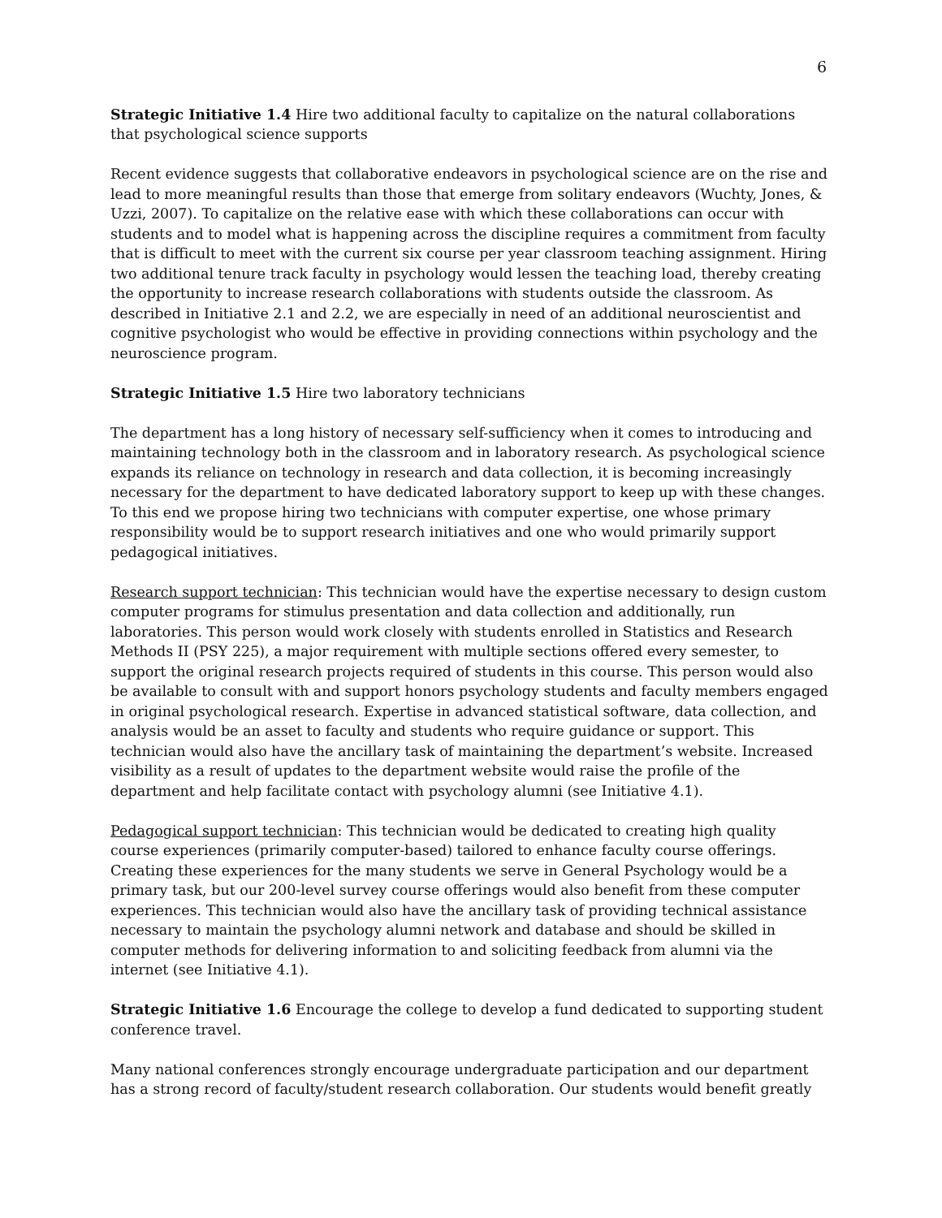6
Strategic Initiative 1.4 Hire two additional faculty to capitalize on the natural collaborations that psychological science supports
Recent evidence suggests that collaborative endeavors in psychological science are on the rise and lead to more meaningful results than those that emerge from solitary endeavors (Wuchty, Jones, & Uzzi, 2007). To capitalize on the relative ease with which these collaborations can occur with students and to model what is happening across the discipline requires a commitment from faculty that is difficult to meet with the current six course per year classroom teaching assignment. Hiring two additional tenure track faculty in psychology would lessen the teaching load, thereby creating the opportunity to increase research collaborations with students outside the classroom. As described in Initiative 2.1 and 2.2, we are especially in need of an additional neuroscientist and cognitive psychologist who would be effective in providing connections within psychology and the neuroscience program.
Strategic Initiative 1.5 Hire two laboratory technicians
The department has a long history of necessary self-sufficiency when it comes to introducing and maintaining technology both in the classroom and in laboratory research. As psychological science expands its reliance on technology in research and data collection, it is becoming increasingly necessary for the department to have dedicated laboratory support to keep up with these changes. To this end we propose hiring two technicians with computer expertise, one whose primary responsibility would be to support research initiatives and one who would primarily support pedagogical initiatives.
Research support technician: This technician would have the expertise necessary to design custom computer programs for stimulus presentation and data collection and additionally, run laboratories. This person would work closely with students enrolled in Statistics and Research Methods II (PSY 225), a major requirement with multiple sections offered every semester, to support the original research projects required of students in this course. This person would also be available to consult with and support honors psychology students and faculty members engaged in original psychological research. Expertise in advanced statistical software, data collection, and analysis would be an asset to faculty and students who require guidance or support. This technician would also have the ancillary task of maintaining the department’s website. Increased visibility as a result of updates to the department website would raise the profile of the department and help facilitate contact with psychology alumni (see Initiative 4.1).
Pedagogical support technician: This technician would be dedicated to creating high quality course experiences (primarily computer-based) tailored to enhance faculty course offerings. Creating these experiences for the many students we serve in General Psychology would be a primary task, but our 200-level survey course offerings would also benefit from these computer experiences. This technician would also have the ancillary task of providing technical assistance necessary to maintain the psychology alumni network and database and should be skilled in computer methods for delivering information to and soliciting feedback from alumni via the internet (see Initiative 4.1).
Strategic Initiative 1.6 Encourage the college to develop a fund dedicated to supporting student conference travel.
Many national conferences strongly encourage undergraduate participation and our department has a strong record of faculty/student research collaboration. Our students would benefit greatly